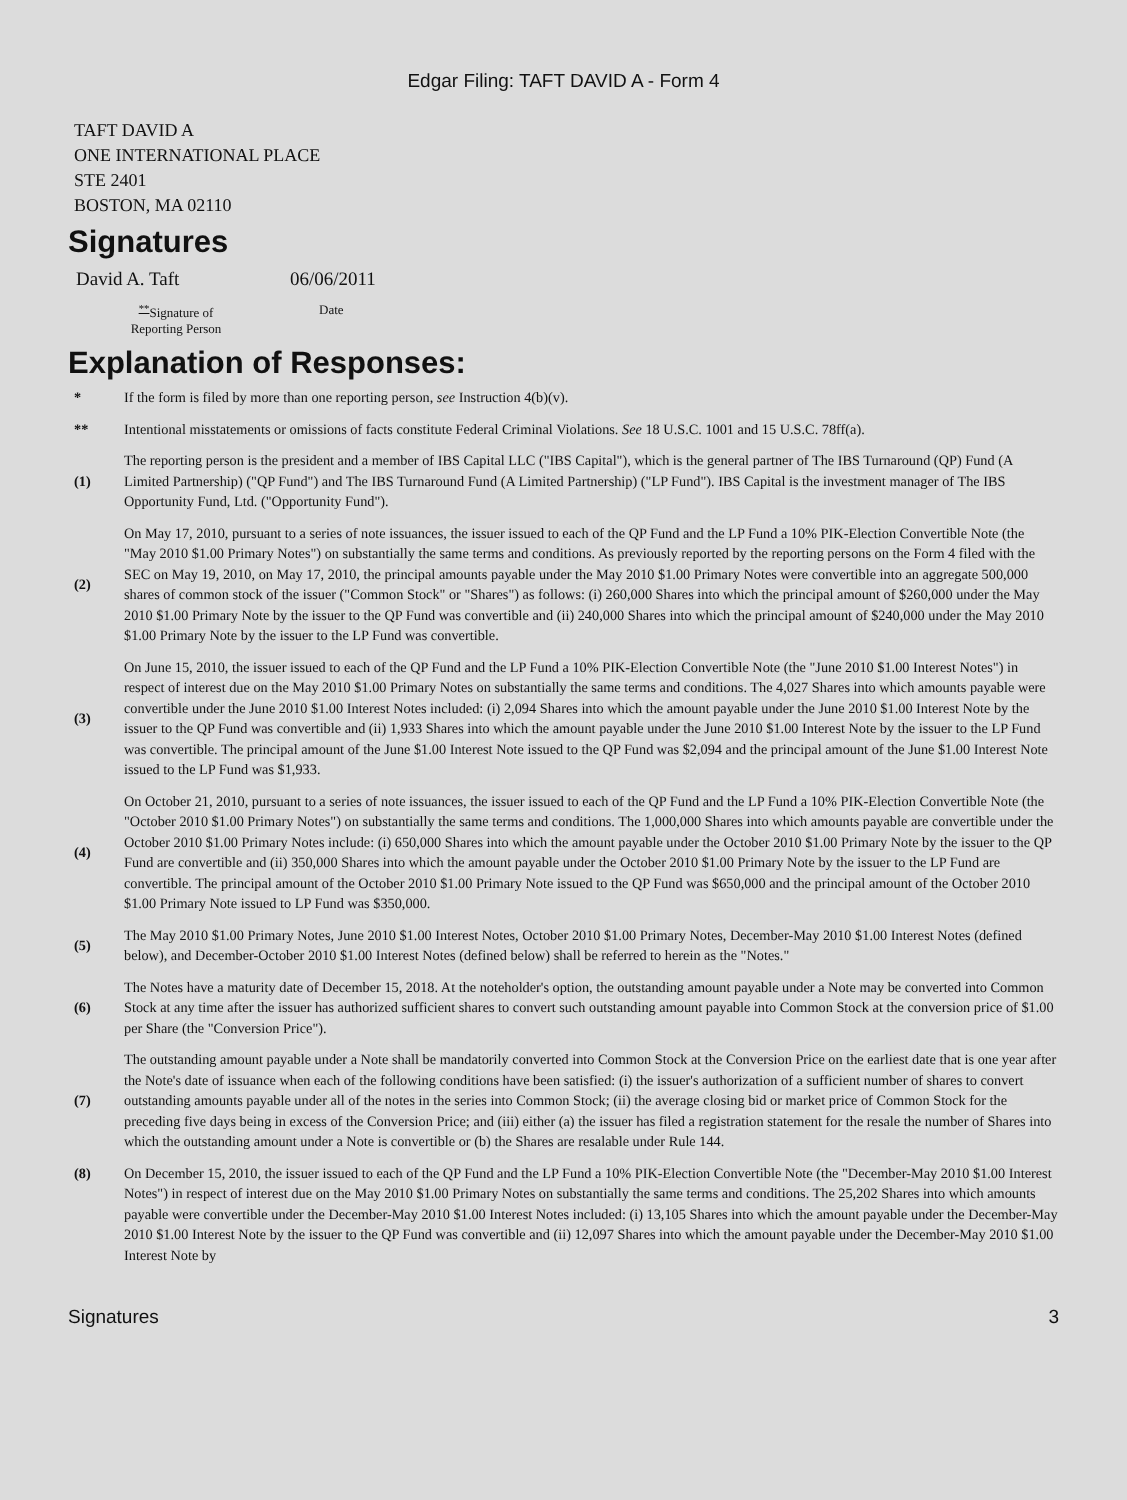Edgar Filing: TAFT DAVID A - Form 4
TAFT DAVID A
ONE INTERNATIONAL PLACE
STE 2401
BOSTON, MA 02110
Signatures
| David A. Taft | 06/06/2011 |
| <sup>**</sup> Signature of Reporting Person | Date |
Explanation of Responses:
| * | If the form is filed by more than one reporting person, see Instruction 4(b)(v). |
| ** | Intentional misstatements or omissions of facts constitute Federal Criminal Violations. See 18 U.S.C. 1001 and 15 U.S.C. 78ff(a). |
| (1) | The reporting person is the president and a member of IBS Capital LLC ("IBS Capital"), which is the general partner of The IBS Turnaround (QP) Fund (A Limited Partnership) ("QP Fund") and The IBS Turnaround Fund (A Limited Partnership) ("LP Fund"). IBS Capital is the investment manager of The IBS Opportunity Fund, Ltd. ("Opportunity Fund"). |
| (2) | On May 17, 2010, pursuant to a series of note issuances, the issuer issued to each of the QP Fund and the LP Fund a 10% PIK-Election Convertible Note (the "May 2010 $1.00 Primary Notes") on substantially the same terms and conditions. As previously reported by the reporting persons on the Form 4 filed with the SEC on May 19, 2010, on May 17, 2010, the principal amounts payable under the May 2010 $1.00 Primary Notes were convertible into an aggregate 500,000 shares of common stock of the issuer ("Common Stock" or "Shares") as follows: (i) 260,000 Shares into which the principal amount of $260,000 under the May 2010 $1.00 Primary Note by the issuer to the QP Fund was convertible and (ii) 240,000 Shares into which the principal amount of $240,000 under the May 2010 $1.00 Primary Note by the issuer to the LP Fund was convertible. |
| (3) | On June 15, 2010, the issuer issued to each of the QP Fund and the LP Fund a 10% PIK-Election Convertible Note (the "June 2010 $1.00 Interest Notes") in respect of interest due on the May 2010 $1.00 Primary Notes on substantially the same terms and conditions. The 4,027 Shares into which amounts payable were convertible under the June 2010 $1.00 Interest Notes included: (i) 2,094 Shares into which the amount payable under the June 2010 $1.00 Interest Note by the issuer to the QP Fund was convertible and (ii) 1,933 Shares into which the amount payable under the June 2010 $1.00 Interest Note by the issuer to the LP Fund was convertible. The principal amount of the June $1.00 Interest Note issued to the QP Fund was $2,094 and the principal amount of the June $1.00 Interest Note issued to the LP Fund was $1,933. |
| (4) | On October 21, 2010, pursuant to a series of note issuances, the issuer issued to each of the QP Fund and the LP Fund a 10% PIK-Election Convertible Note (the "October 2010 $1.00 Primary Notes") on substantially the same terms and conditions. The 1,000,000 Shares into which amounts payable are convertible under the October 2010 $1.00 Primary Notes include: (i) 650,000 Shares into which the amount payable under the October 2010 $1.00 Primary Note by the issuer to the QP Fund are convertible and (ii) 350,000 Shares into which the amount payable under the October 2010 $1.00 Primary Note by the issuer to the LP Fund are convertible. The principal amount of the October 2010 $1.00 Primary Note issued to the QP Fund was $650,000 and the principal amount of the October 2010 $1.00 Primary Note issued to LP Fund was $350,000. |
| (5) | The May 2010 $1.00 Primary Notes, June 2010 $1.00 Interest Notes, October 2010 $1.00 Primary Notes, December-May 2010 $1.00 Interest Notes (defined below), and December-October 2010 $1.00 Interest Notes (defined below) shall be referred to herein as the "Notes." |
| (6) | The Notes have a maturity date of December 15, 2018. At the noteholder's option, the outstanding amount payable under a Note may be converted into Common Stock at any time after the issuer has authorized sufficient shares to convert such outstanding amount payable into Common Stock at the conversion price of $1.00 per Share (the "Conversion Price"). |
| (7) | The outstanding amount payable under a Note shall be mandatorily converted into Common Stock at the Conversion Price on the earliest date that is one year after the Note's date of issuance when each of the following conditions have been satisfied: (i) the issuer's authorization of a sufficient number of shares to convert outstanding amounts payable under all of the notes in the series into Common Stock; (ii) the average closing bid or market price of Common Stock for the preceding five days being in excess of the Conversion Price; and (iii) either (a) the issuer has filed a registration statement for the resale the number of Shares into which the outstanding amount under a Note is convertible or (b) the Shares are resalable under Rule 144. |
| (8) | On December 15, 2010, the issuer issued to each of the QP Fund and the LP Fund a 10% PIK-Election Convertible Note (the "December-May 2010 $1.00 Interest Notes") in respect of interest due on the May 2010 $1.00 Primary Notes on substantially the same terms and conditions. The 25,202 Shares into which amounts payable were convertible under the December-May 2010 $1.00 Interest Notes included: (i) 13,105 Shares into which the amount payable under the December-May 2010 $1.00 Interest Note by the issuer to the QP Fund was convertible and (ii) 12,097 Shares into which the amount payable under the December-May 2010 $1.00 Interest Note by |
Signatures 3